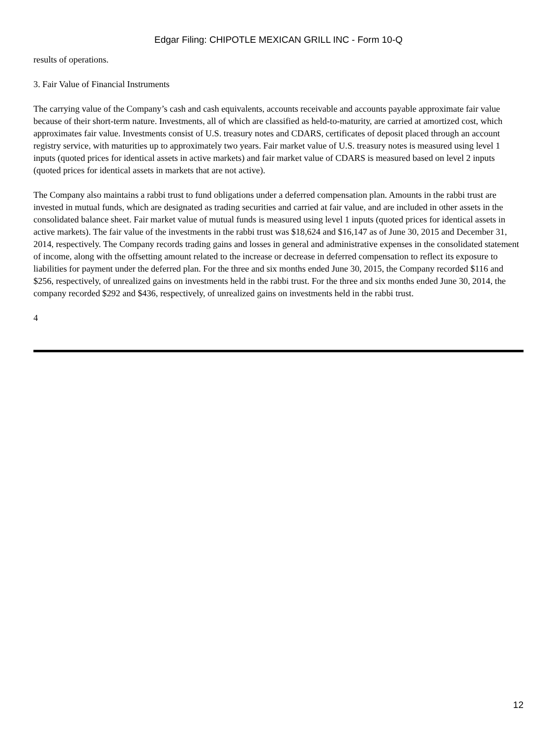Edgar Filing: CHIPOTLE MEXICAN GRILL INC - Form 10-Q
results of operations.
3. Fair Value of Financial Instruments
The carrying value of the Company’s cash and cash equivalents, accounts receivable and accounts payable approximate fair value because of their short-term nature. Investments, all of which are classified as held-to-maturity, are carried at amortized cost, which approximates fair value. Investments consist of U.S. treasury notes and CDARS, certificates of deposit placed through an account registry service, with maturities up to approximately two years. Fair market value of U.S. treasury notes is measured using level 1 inputs (quoted prices for identical assets in active markets) and fair market value of CDARS is measured based on level 2 inputs (quoted prices for identical assets in markets that are not active).
The Company also maintains a rabbi trust to fund obligations under a deferred compensation plan. Amounts in the rabbi trust are invested in mutual funds, which are designated as trading securities and carried at fair value, and are included in other assets in the consolidated balance sheet. Fair market value of mutual funds is measured using level 1 inputs (quoted prices for identical assets in active markets). The fair value of the investments in the rabbi trust was $18,624 and $16,147 as of June 30, 2015 and December 31, 2014, respectively. The Company records trading gains and losses in general and administrative expenses in the consolidated statement of income, along with the offsetting amount related to the increase or decrease in deferred compensation to reflect its exposure to liabilities for payment under the deferred plan. For the three and six months ended June 30, 2015, the Company recorded $116 and $256, respectively, of unrealized gains on investments held in the rabbi trust. For the three and six months ended June 30, 2014, the company recorded $292 and $436, respectively, of unrealized gains on investments held in the rabbi trust.
4
12